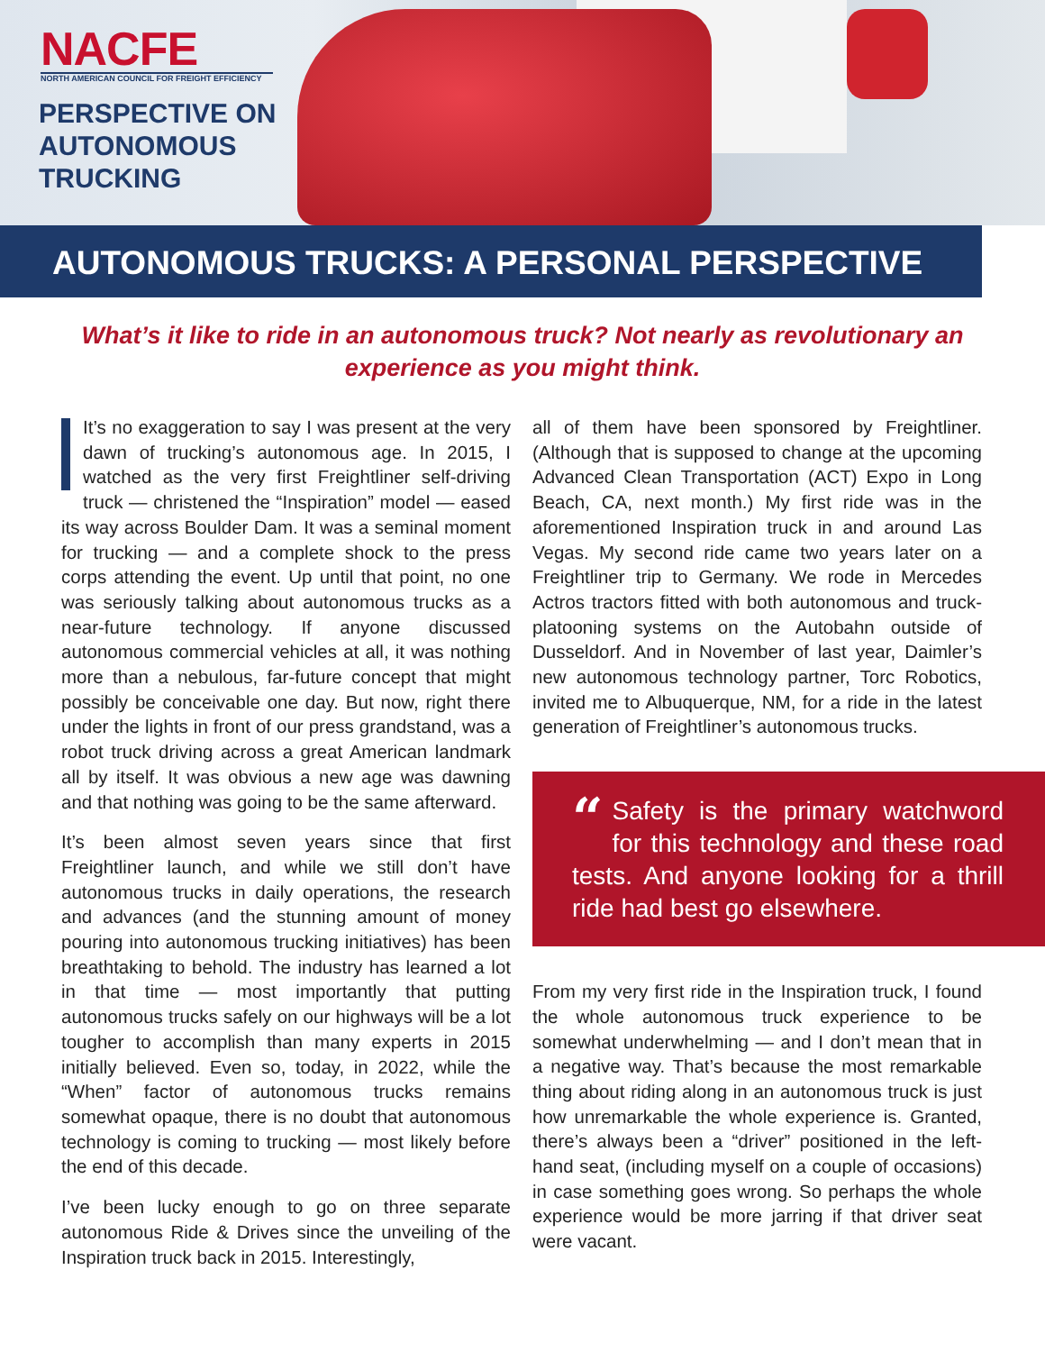NACFE
NORTH AMERICAN COUNCIL FOR FREIGHT EFFICIENCY
PERSPECTIVE ON
AUTONOMOUS
TRUCKING
AUTONOMOUS TRUCKS: A PERSONAL PERSPECTIVE
What’s it like to ride in an autonomous truck? Not nearly as revolutionary an experience as you might think.
It’s no exaggeration to say I was present at the very dawn of trucking’s autonomous age. In 2015, I watched as the very first Freightliner self-driving truck — christened the “Inspiration” model — eased its way across Boulder Dam. It was a seminal moment for trucking — and a complete shock to the press corps attending the event. Up until that point, no one was seriously talking about autonomous trucks as a near-future technology. If anyone discussed autonomous commercial vehicles at all, it was nothing more than a nebulous, far-future concept that might possibly be conceivable one day. But now, right there under the lights in front of our press grandstand, was a robot truck driving across a great American landmark all by itself. It was obvious a new age was dawning and that nothing was going to be the same afterward.
It’s been almost seven years since that first Freightliner launch, and while we still don’t have autonomous trucks in daily operations, the research and advances (and the stunning amount of money pouring into autonomous trucking initiatives) has been breathtaking to behold. The industry has learned a lot in that time — most importantly that putting autonomous trucks safely on our highways will be a lot tougher to accomplish than many experts in 2015 initially believed. Even so, today, in 2022, while the “When” factor of autonomous trucks remains somewhat opaque, there is no doubt that autonomous technology is coming to trucking — most likely before the end of this decade.
I’ve been lucky enough to go on three separate autonomous Ride & Drives since the unveiling of the Inspiration truck back in 2015. Interestingly,
all of them have been sponsored by Freightliner. (Although that is supposed to change at the upcoming Advanced Clean Transportation (ACT) Expo in Long Beach, CA, next month.) My first ride was in the aforementioned Inspiration truck in and around Las Vegas. My second ride came two years later on a Freightliner trip to Germany. We rode in Mercedes Actros tractors fitted with both autonomous and truck-platooning systems on the Autobahn outside of Dusseldorf. And in November of last year, Daimler’s new autonomous technology partner, Torc Robotics, invited me to Albuquerque, NM, for a ride in the latest generation of Freightliner’s autonomous trucks.
“Safety is the primary watchword for this technology and these road tests. And anyone looking for a thrill ride had best go elsewhere.
From my very first ride in the Inspiration truck, I found the whole autonomous truck experience to be somewhat underwhelming — and I don’t mean that in a negative way. That’s because the most remarkable thing about riding along in an autonomous truck is just how unremarkable the whole experience is. Granted, there’s always been a “driver” positioned in the left-hand seat, (including myself on a couple of occasions) in case something goes wrong. So perhaps the whole experience would be more jarring if that driver seat were vacant.